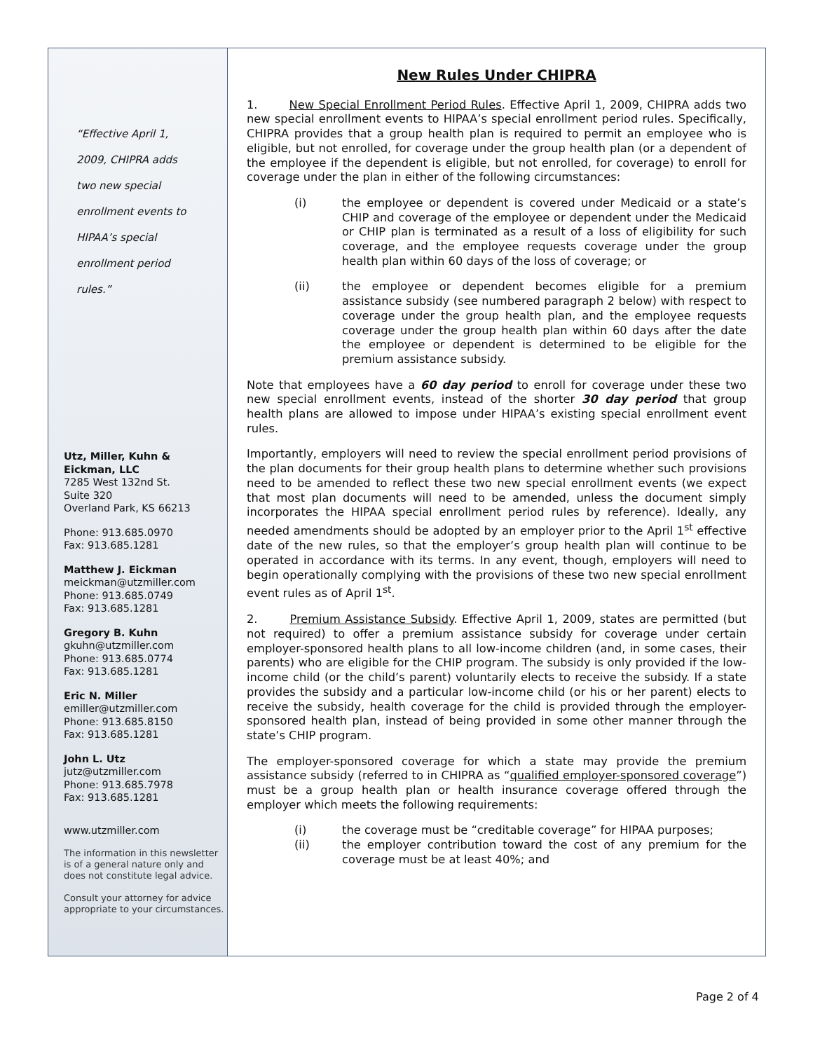“Effective April 1,
2009, CHIPRA adds
two new special
enrollment events to
HIPAA’s special
enrollment period
rules.”
Utz, Miller, Kuhn &
Eickman, LLC
7285 West 132nd St.
Suite 320
Overland Park, KS 66213
Phone: 913.685.0970
Fax: 913.685.1281
Matthew J. Eickman
meickman@utzmiller.com
Phone: 913.685.0749
Fax: 913.685.1281
Gregory B. Kuhn
gkuhn@utzmiller.com
Phone: 913.685.0774
Fax: 913.685.1281
Eric N. Miller
emiller@utzmiller.com
Phone: 913.685.8150
Fax: 913.685.1281
John L. Utz
jutz@utzmiller.com
Phone: 913.685.7978
Fax: 913.685.1281
www.utzmiller.com
The information in this newsletter is of a general nature only and does not constitute legal advice.
Consult your attorney for advice appropriate to your circumstances.
New Rules Under CHIPRA
1. New Special Enrollment Period Rules. Effective April 1, 2009, CHIPRA adds two new special enrollment events to HIPAA’s special enrollment period rules. Specifically, CHIPRA provides that a group health plan is required to permit an employee who is eligible, but not enrolled, for coverage under the group health plan (or a dependent of the employee if the dependent is eligible, but not enrolled, for coverage) to enroll for coverage under the plan in either of the following circumstances:
(i) the employee or dependent is covered under Medicaid or a state’s CHIP and coverage of the employee or dependent under the Medicaid or CHIP plan is terminated as a result of a loss of eligibility for such coverage, and the employee requests coverage under the group health plan within 60 days of the loss of coverage; or
(ii) the employee or dependent becomes eligible for a premium assistance subsidy (see numbered paragraph 2 below) with respect to coverage under the group health plan, and the employee requests coverage under the group health plan within 60 days after the date the employee or dependent is determined to be eligible for the premium assistance subsidy.
Note that employees have a 60 day period to enroll for coverage under these two new special enrollment events, instead of the shorter 30 day period that group health plans are allowed to impose under HIPAA’s existing special enrollment event rules.
Importantly, employers will need to review the special enrollment period provisions of the plan documents for their group health plans to determine whether such provisions need to be amended to reflect these two new special enrollment events (we expect that most plan documents will need to be amended, unless the document simply incorporates the HIPAA special enrollment period rules by reference). Ideally, any needed amendments should be adopted by an employer prior to the April 1<sup>st</sup> effective date of the new rules, so that the employer’s group health plan will continue to be operated in accordance with its terms. In any event, though, employers will need to begin operationally complying with the provisions of these two new special enrollment event rules as of April 1<sup>st</sup>.
2. Premium Assistance Subsidy. Effective April 1, 2009, states are permitted (but not required) to offer a premium assistance subsidy for coverage under certain employer-sponsored health plans to all low-income children (and, in some cases, their parents) who are eligible for the CHIP program. The subsidy is only provided if the low-income child (or the child’s parent) voluntarily elects to receive the subsidy. If a state provides the subsidy and a particular low-income child (or his or her parent) elects to receive the subsidy, health coverage for the child is provided through the employer-sponsored health plan, instead of being provided in some other manner through the state’s CHIP program.
The employer-sponsored coverage for which a state may provide the premium assistance subsidy (referred to in CHIPRA as “qualified employer-sponsored coverage”) must be a group health plan or health insurance coverage offered through the employer which meets the following requirements:
(i) the coverage must be “creditable coverage” for HIPAA purposes;
(ii) the employer contribution toward the cost of any premium for the coverage must be at least 40%; and
Page 2 of 4